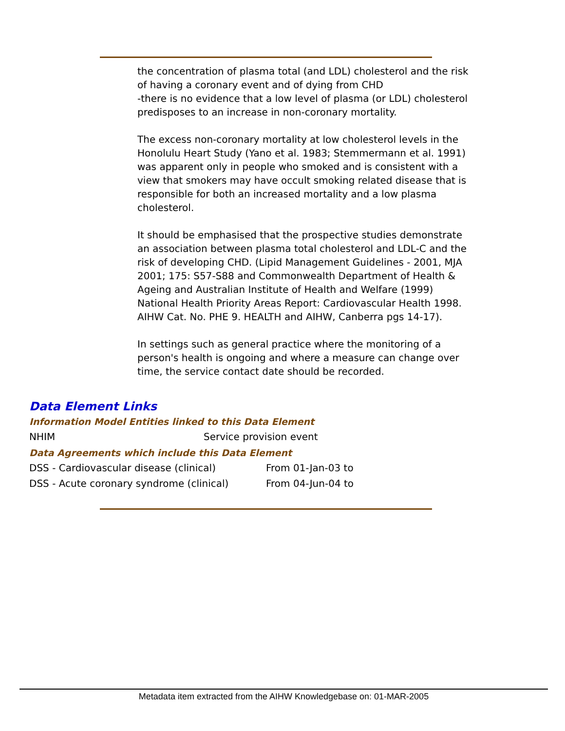the concentration of plasma total (and LDL) cholesterol and the risk of having a coronary event and of dying from CHD
-there is no evidence that a low level of plasma (or LDL) cholesterol predisposes to an increase in non-coronary mortality.
The excess non-coronary mortality at low cholesterol levels in the Honolulu Heart Study (Yano et al. 1983; Stemmermann et al. 1991) was apparent only in people who smoked and is consistent with a view that smokers may have occult smoking related disease that is responsible for both an increased mortality and a low plasma cholesterol.
It should be emphasised that the prospective studies demonstrate an association between plasma total cholesterol and LDL-C and the risk of developing CHD. (Lipid Management Guidelines - 2001, MJA 2001; 175: S57-S88 and Commonwealth Department of Health & Ageing and Australian Institute of Health and Welfare (1999) National Health Priority Areas Report: Cardiovascular Health 1998. AIHW Cat. No. PHE 9. HEALTH and AIHW, Canberra pgs 14-17).
In settings such as general practice where the monitoring of a person's health is ongoing and where a measure can change over time, the service contact date should be recorded.
Data Element Links
Information Model Entities linked to this Data Element
| NHIM | Service provision event |
Data Agreements which include this Data Element
| DSS - Cardiovascular disease (clinical) | From 01-Jan-03 to |
| DSS - Acute coronary syndrome (clinical) | From 04-Jun-04 to |
Metadata item extracted from the AIHW Knowledgebase on: 01-MAR-2005